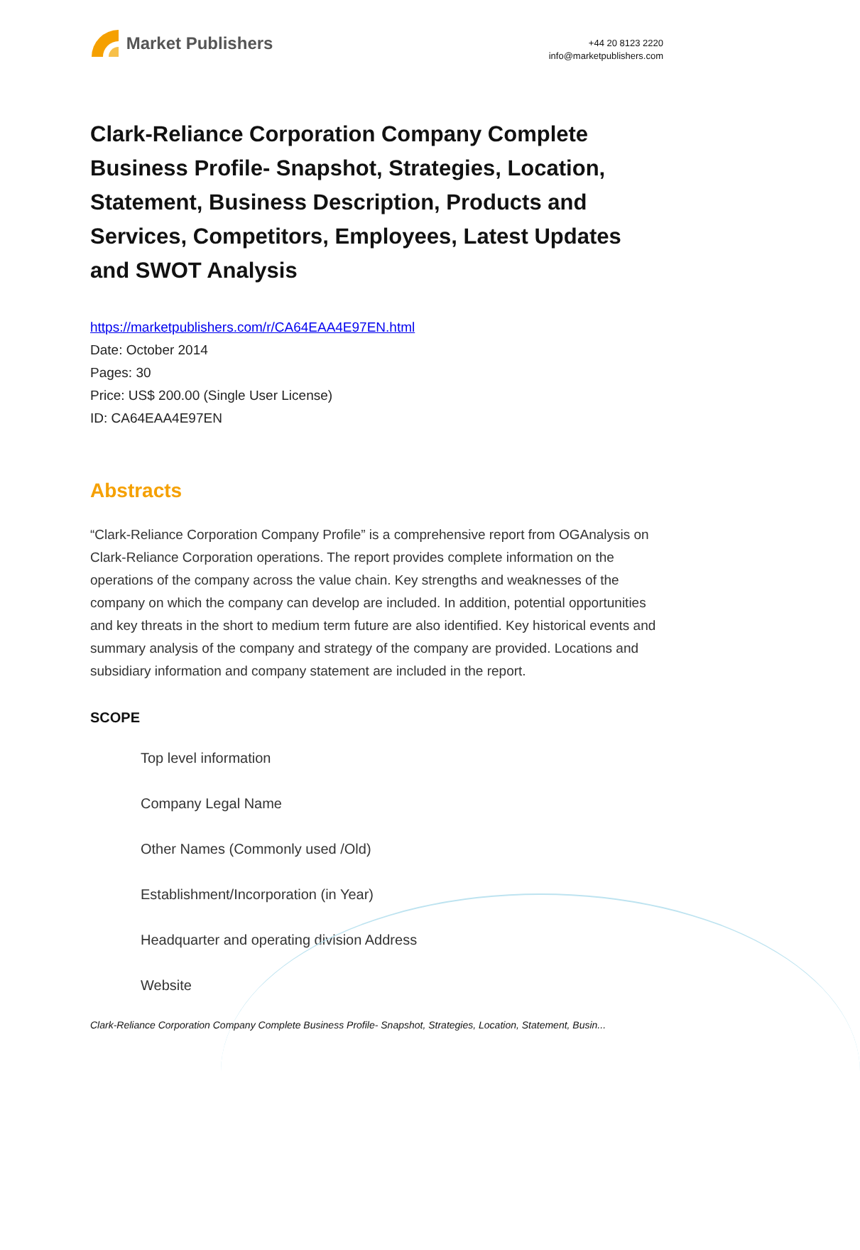Market Publishers
+44 20 8123 2220
info@marketpublishers.com
Clark-Reliance Corporation Company Complete Business Profile- Snapshot, Strategies, Location, Statement, Business Description, Products and Services, Competitors, Employees, Latest Updates and SWOT Analysis
https://marketpublishers.com/r/CA64EAA4E97EN.html
Date: October 2014
Pages: 30
Price: US$ 200.00 (Single User License)
ID: CA64EAA4E97EN
Abstracts
“Clark-Reliance Corporation Company Profile” is a comprehensive report from OGAnalysis on Clark-Reliance Corporation operations. The report provides complete information on the operations of the company across the value chain. Key strengths and weaknesses of the company on which the company can develop are included. In addition, potential opportunities and key threats in the short to medium term future are also identified. Key historical events and summary analysis of the company and strategy of the company are provided. Locations and subsidiary information and company statement are included in the report.
SCOPE
Top level information
Company Legal Name
Other Names (Commonly used /Old)
Establishment/Incorporation (in Year)
Headquarter and operating division Address
Website
Clark-Reliance Corporation Company Complete Business Profile- Snapshot, Strategies, Location, Statement, Busin...